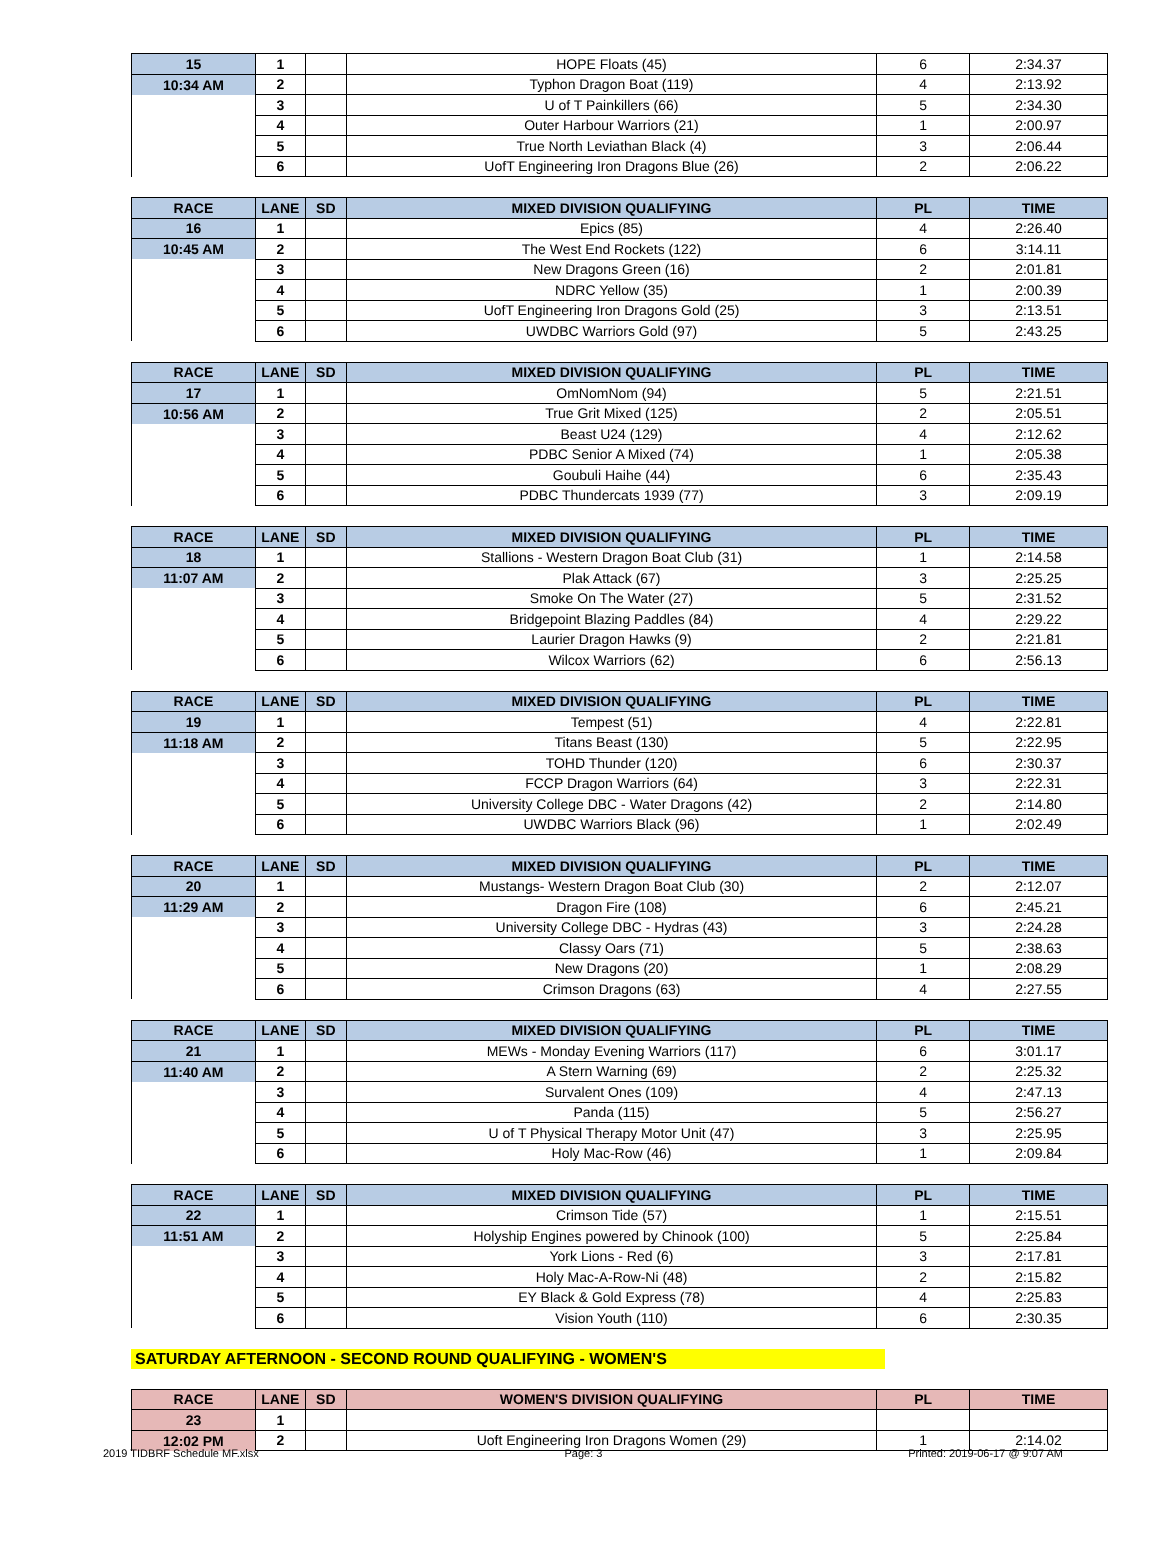| 15 | 1 | | HOPE Floats (45) | 6 | 2:34.37 |
| 10:34 AM | 2 | | Typhon Dragon Boat (119) | 4 | 2:13.92 |
| | 3 | | U of T Painkillers (66) | 5 | 2:34.30 |
| | 4 | | Outer Harbour Warriors (21) | 1 | 2:00.97 |
| | 5 | | True North Leviathan Black (4) | 3 | 2:06.44 |
| | 6 | | UofT Engineering Iron Dragons Blue (26) | 2 | 2:06.22 |
| RACE | LANE | SD | MIXED DIVISION QUALIFYING | PL | TIME |
| --- | --- | --- | --- | --- | --- |
| 16 | 1 | | Epics (85) | 4 | 2:26.40 |
| 10:45 AM | 2 | | The West End Rockets (122) | 6 | 3:14.11 |
| | 3 | | New Dragons Green (16) | 2 | 2:01.81 |
| | 4 | | NDRC Yellow (35) | 1 | 2:00.39 |
| | 5 | | UofT Engineering Iron Dragons Gold (25) | 3 | 2:13.51 |
| | 6 | | UWDBC Warriors Gold (97) | 5 | 2:43.25 |
| RACE | LANE | SD | MIXED DIVISION QUALIFYING | PL | TIME |
| --- | --- | --- | --- | --- | --- |
| 17 | 1 | | OmNomNom (94) | 5 | 2:21.51 |
| 10:56 AM | 2 | | True Grit Mixed (125) | 2 | 2:05.51 |
| | 3 | | Beast U24 (129) | 4 | 2:12.62 |
| | 4 | | PDBC Senior A Mixed (74) | 1 | 2:05.38 |
| | 5 | | Goubuli Haihe (44) | 6 | 2:35.43 |
| | 6 | | PDBC Thundercats 1939 (77) | 3 | 2:09.19 |
| RACE | LANE | SD | MIXED DIVISION QUALIFYING | PL | TIME |
| --- | --- | --- | --- | --- | --- |
| 18 | 1 | | Stallions - Western Dragon Boat Club (31) | 1 | 2:14.58 |
| 11:07 AM | 2 | | Plak Attack (67) | 3 | 2:25.25 |
| | 3 | | Smoke On The Water (27) | 5 | 2:31.52 |
| | 4 | | Bridgepoint Blazing Paddles (84) | 4 | 2:29.22 |
| | 5 | | Laurier Dragon Hawks (9) | 2 | 2:21.81 |
| | 6 | | Wilcox Warriors (62) | 6 | 2:56.13 |
| RACE | LANE | SD | MIXED DIVISION QUALIFYING | PL | TIME |
| --- | --- | --- | --- | --- | --- |
| 19 | 1 | | Tempest (51) | 4 | 2:22.81 |
| 11:18 AM | 2 | | Titans Beast (130) | 5 | 2:22.95 |
| | 3 | | TOHD Thunder (120) | 6 | 2:30.37 |
| | 4 | | FCCP Dragon Warriors (64) | 3 | 2:22.31 |
| | 5 | | University College DBC - Water Dragons (42) | 2 | 2:14.80 |
| | 6 | | UWDBC Warriors Black (96) | 1 | 2:02.49 |
| RACE | LANE | SD | MIXED DIVISION QUALIFYING | PL | TIME |
| --- | --- | --- | --- | --- | --- |
| 20 | 1 | | Mustangs- Western Dragon Boat Club (30) | 2 | 2:12.07 |
| 11:29 AM | 2 | | Dragon Fire (108) | 6 | 2:45.21 |
| | 3 | | University College DBC - Hydras (43) | 3 | 2:24.28 |
| | 4 | | Classy Oars (71) | 5 | 2:38.63 |
| | 5 | | New Dragons (20) | 1 | 2:08.29 |
| | 6 | | Crimson Dragons (63) | 4 | 2:27.55 |
| RACE | LANE | SD | MIXED DIVISION QUALIFYING | PL | TIME |
| --- | --- | --- | --- | --- | --- |
| 21 | 1 | | MEWs - Monday Evening Warriors (117) | 6 | 3:01.17 |
| 11:40 AM | 2 | | A Stern Warning (69) | 2 | 2:25.32 |
| | 3 | | Survalent Ones (109) | 4 | 2:47.13 |
| | 4 | | Panda (115) | 5 | 2:56.27 |
| | 5 | | U of T Physical Therapy Motor Unit (47) | 3 | 2:25.95 |
| | 6 | | Holy Mac-Row (46) | 1 | 2:09.84 |
| RACE | LANE | SD | MIXED DIVISION QUALIFYING | PL | TIME |
| --- | --- | --- | --- | --- | --- |
| 22 | 1 | | Crimson Tide (57) | 1 | 2:15.51 |
| 11:51 AM | 2 | | Holyship Engines powered by Chinook (100) | 5 | 2:25.84 |
| | 3 | | York Lions - Red (6) | 3 | 2:17.81 |
| | 4 | | Holy Mac-A-Row-Ni (48) | 2 | 2:15.82 |
| | 5 | | EY Black & Gold Express (78) | 4 | 2:25.83 |
| | 6 | | Vision Youth (110) | 6 | 2:30.35 |
SATURDAY AFTERNOON - SECOND ROUND QUALIFYING - WOMEN'S
| RACE | LANE | SD | WOMEN'S DIVISION QUALIFYING | PL | TIME |
| --- | --- | --- | --- | --- | --- |
| 23 | 1 | | | | |
| 12:02 PM | 2 | | Uoft Engineering Iron Dragons Women (29) | 1 | 2:14.02 |
2019 TIDBRF Schedule MF.xlsx Page: 3 Printed: 2019-06-17 @ 9:07 AM